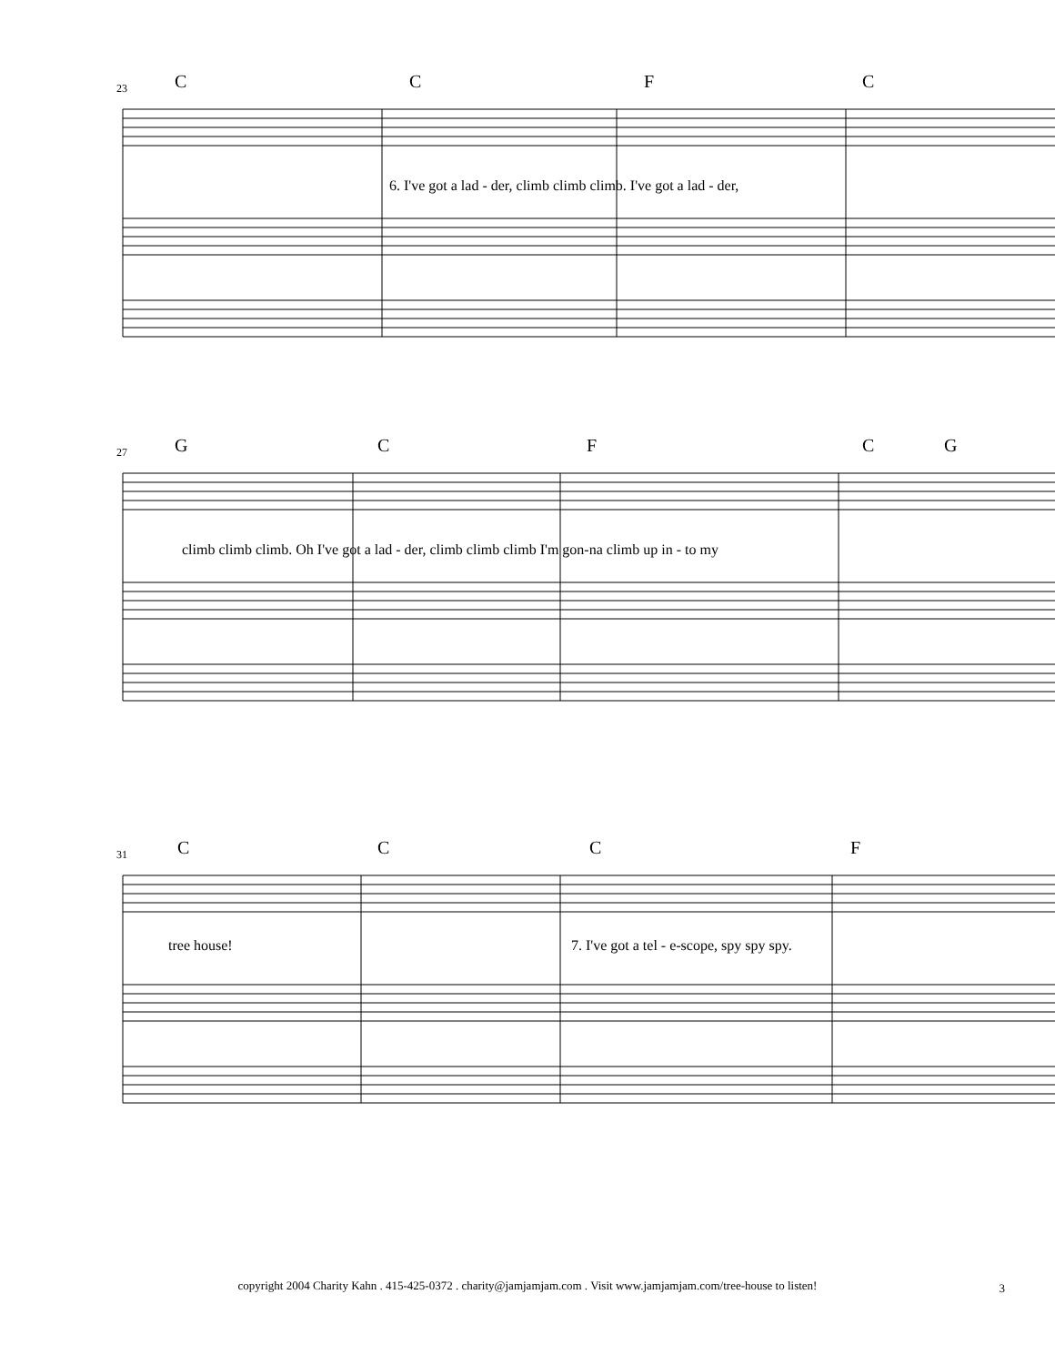23 C C F C
6. I've got a lad - der, climb climb climb. I've got a lad - der,
27 G C F C G
climb climb climb. Oh I've got a lad - der, climb climb climb I'm gon-na climb up in - to my
31 C C C F
tree house! 7. I've got a tel - e-scope, spy spy spy.
copyright 2004 Charity Kahn . 415-425-0372 . charity@jamjamjam.com . Visit www.jamjamjam.com/tree-house to listen! 3